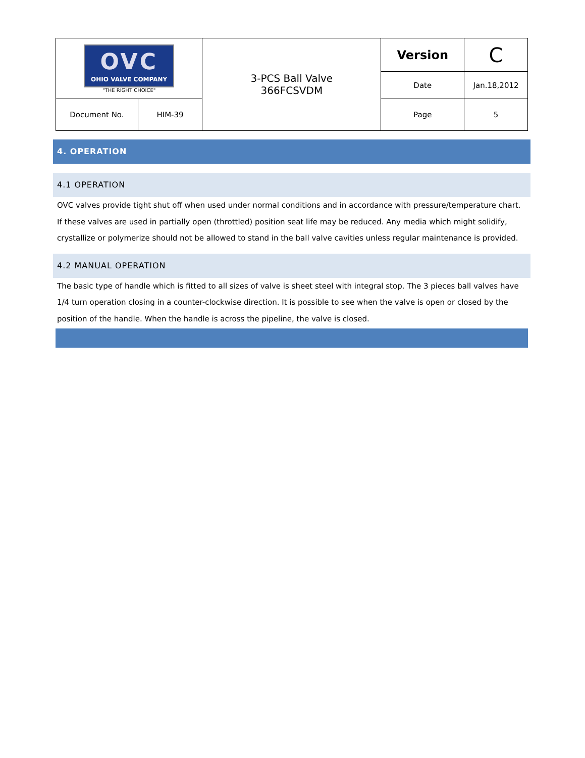| OVC OHIO VALVE COMPANY "THE RIGHT CHOICE" | | 3-PCS Ball Valve 366FCSVDM | Version | C |
| | | | Date | Jan.18,2012 |
| Document No. | HIM-39 | | Page | 5 |
4. OPERATION
4.1 OPERATION
OVC valves provide tight shut off when used under normal conditions and in accordance with pressure/temperature chart. If these valves are used in partially open (throttled) position seat life may be reduced. Any media which might solidify, crystallize or polymerize should not be allowed to stand in the ball valve cavities unless regular maintenance is provided.
4.2 MANUAL OPERATION
The basic type of handle which is fitted to all sizes of valve is sheet steel with integral stop. The 3 pieces ball valves have 1/4 turn operation closing in a counter-clockwise direction. It is possible to see when the valve is open or closed by the position of the handle. When the handle is across the pipeline, the valve is closed.